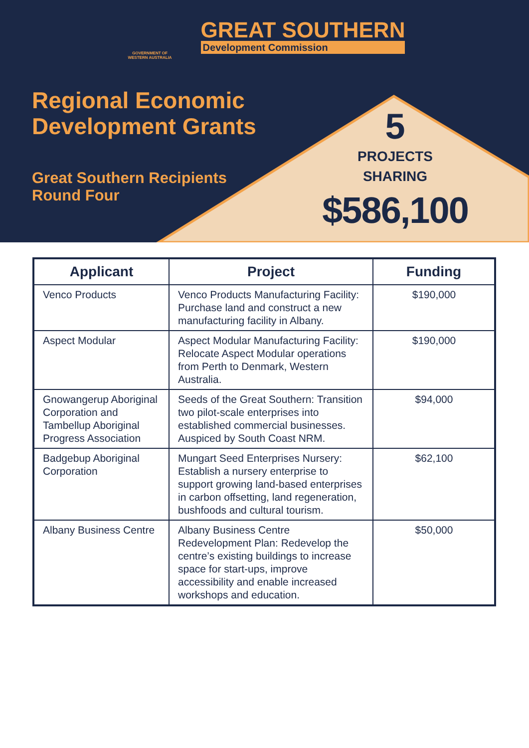GOVERNMENT OF
WESTERN AUSTRALIA
GREAT SOUTHERN
Development Commission
Regional Economic
Development Grants
Great Southern Recipients
Round Four
5
PROJECTS
SHARING
$586,100
| Applicant | Project | Funding |
| --- | --- | --- |
| Venco Products | Venco Products Manufacturing Facility: Purchase land and construct a new manufacturing facility in Albany. | $190,000 |
| Aspect Modular | Aspect Modular Manufacturing Facility: Relocate Aspect Modular operations from Perth to Denmark, Western Australia. | $190,000 |
| Gnowangerup Aboriginal Corporation and Tambellup Aboriginal Progress Association | Seeds of the Great Southern: Transition two pilot-scale enterprises into established commercial businesses. Auspiced by South Coast NRM. | $94,000 |
| Badgebup Aboriginal Corporation | Mungart Seed Enterprises Nursery: Establish a nursery enterprise to support growing land-based enterprises in carbon offsetting, land regeneration, bushfoods and cultural tourism. | $62,100 |
| Albany Business Centre | Albany Business Centre Redevelopment Plan: Redevelop the centre’s existing buildings to increase space for start-ups, improve accessibility and enable increased workshops and education. | $50,000 |